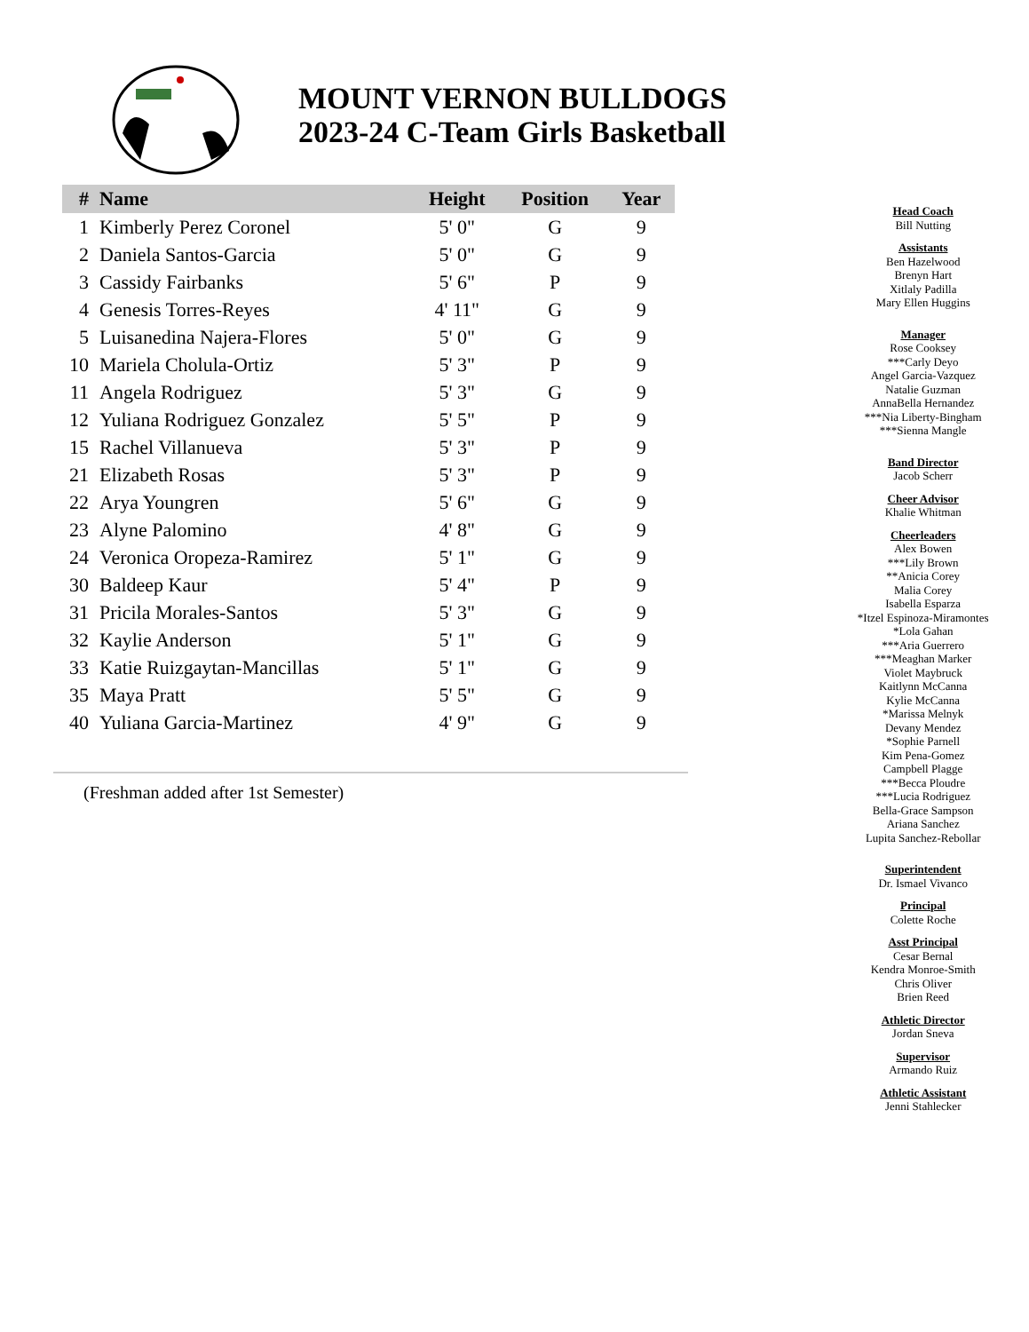MOUNT VERNON BULLDOGS
2023-24 C-Team Girls Basketball
| # | Name | Height | Position | Year |
| --- | --- | --- | --- | --- |
| 1 | Kimberly Perez Coronel | 5' 0" | G | 9 |
| 2 | Daniela Santos-Garcia | 5' 0" | G | 9 |
| 3 | Cassidy Fairbanks | 5' 6" | P | 9 |
| 4 | Genesis Torres-Reyes | 4' 11" | G | 9 |
| 5 | Luisanedina Najera-Flores | 5' 0" | G | 9 |
| 10 | Mariela Cholula-Ortiz | 5' 3" | P | 9 |
| 11 | Angela Rodriguez | 5' 3" | G | 9 |
| 12 | Yuliana Rodriguez Gonzalez | 5' 5" | P | 9 |
| 15 | Rachel Villanueva | 5' 3" | P | 9 |
| 21 | Elizabeth Rosas | 5' 3" | P | 9 |
| 22 | Arya Youngren | 5' 6" | G | 9 |
| 23 | Alyne Palomino | 4' 8" | G | 9 |
| 24 | Veronica Oropeza-Ramirez | 5' 1" | G | 9 |
| 30 | Baldeep Kaur | 5' 4" | P | 9 |
| 31 | Pricila Morales-Santos | 5' 3" | G | 9 |
| 32 | Kaylie Anderson | 5' 1" | G | 9 |
| 33 | Katie Ruizgaytan-Mancillas | 5' 1" | G | 9 |
| 35 | Maya Pratt | 5' 5" | G | 9 |
| 40 | Yuliana Garcia-Martinez | 4' 9" | G | 9 |
(Freshman added after 1st Semester)
Head Coach
Bill Nutting
Assistants
Ben Hazelwood
Brenyn Hart
Xitlaly Padilla
Mary Ellen Huggins
Manager
Rose Cooksey
***Carly Deyo
Angel Garcia-Vazquez
Natalie Guzman
AnnaBella Hernandez
***Nia Liberty-Bingham
***Sienna Mangle
Band Director
Jacob Scherr
Cheer Advisor
Khalie Whitman
Cheerleaders
Alex Bowen
***Lily Brown
**Anicia Corey
Malia Corey
Isabella Esparza
*Itzel Espinoza-Miramontes
*Lola Gahan
***Aria Guerrero
***Meaghan Marker
Violet Maybruck
Kaitlynn McCanna
Kylie McCanna
*Marissa Melnyk
Devany Mendez
*Sophie Parnell
Kim Pena-Gomez
Campbell Plagge
***Becca Ploudre
***Lucia Rodriguez
Bella-Grace Sampson
Ariana Sanchez
Lupita Sanchez-Rebollar
Superintendent
Dr. Ismael Vivanco
Principal
Colette Roche
Asst Principal
Cesar Bernal
Kendra Monroe-Smith
Chris Oliver
Brien Reed
Athletic Director
Jordan Sneva
Supervisor
Armando Ruiz
Athletic Assistant
Jenni Stahlecker